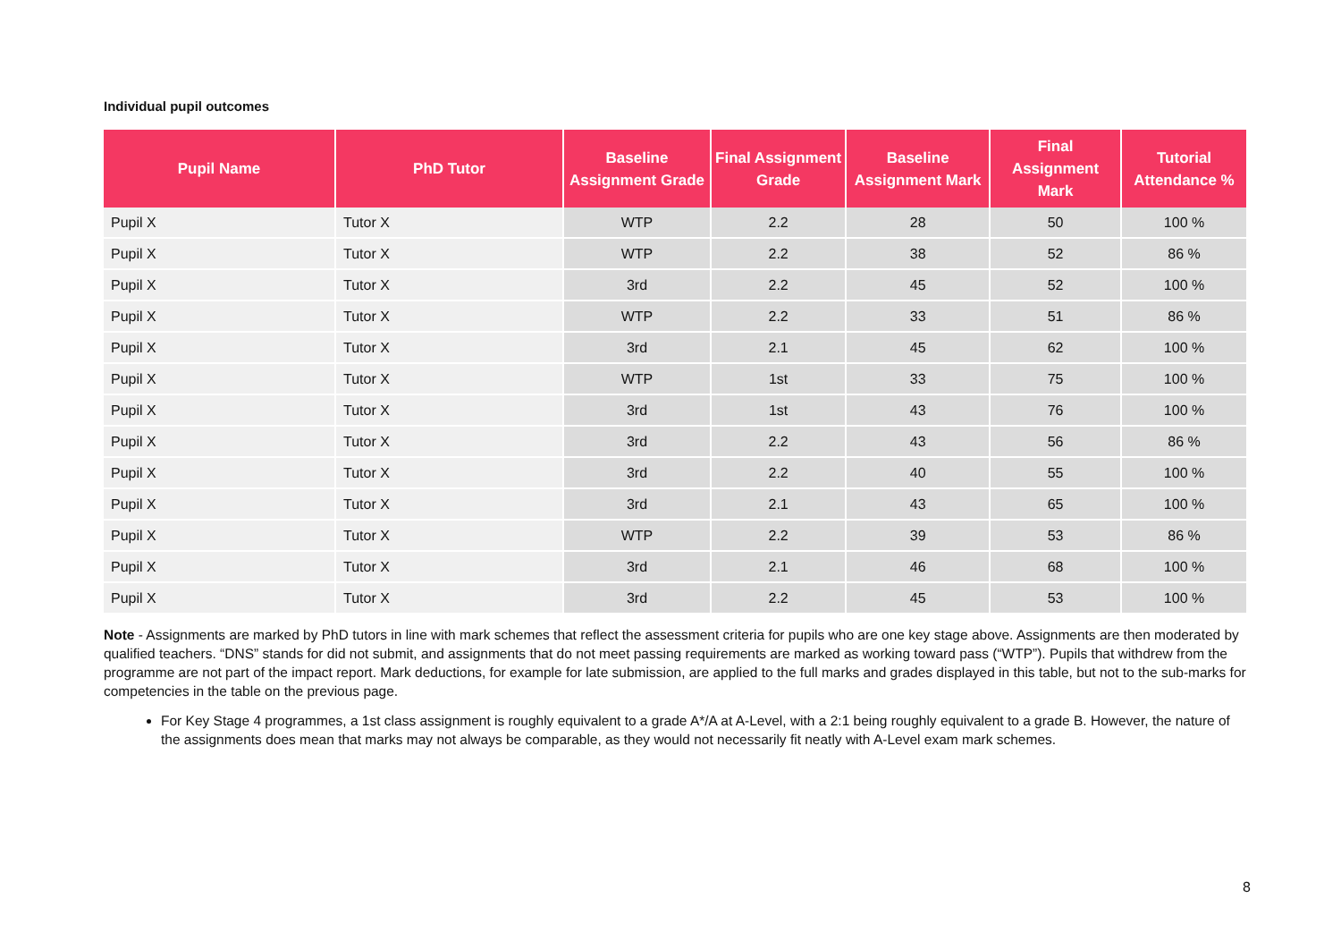Individual pupil outcomes
| Pupil Name | PhD Tutor | Baseline Assignment Grade | Final Assignment Grade | Baseline Assignment Mark | Final Assignment Mark | Tutorial Attendance % |
| --- | --- | --- | --- | --- | --- | --- |
| Pupil X | Tutor X | WTP | 2.2 | 28 | 50 | 100 % |
| Pupil X | Tutor X | WTP | 2.2 | 38 | 52 | 86 % |
| Pupil X | Tutor X | 3rd | 2.2 | 45 | 52 | 100 % |
| Pupil X | Tutor X | WTP | 2.2 | 33 | 51 | 86 % |
| Pupil X | Tutor X | 3rd | 2.1 | 45 | 62 | 100 % |
| Pupil X | Tutor X | WTP | 1st | 33 | 75 | 100 % |
| Pupil X | Tutor X | 3rd | 1st | 43 | 76 | 100 % |
| Pupil X | Tutor X | 3rd | 2.2 | 43 | 56 | 86 % |
| Pupil X | Tutor X | 3rd | 2.2 | 40 | 55 | 100 % |
| Pupil X | Tutor X | 3rd | 2.1 | 43 | 65 | 100 % |
| Pupil X | Tutor X | WTP | 2.2 | 39 | 53 | 86 % |
| Pupil X | Tutor X | 3rd | 2.1 | 46 | 68 | 100 % |
| Pupil X | Tutor X | 3rd | 2.2 | 45 | 53 | 100 % |
Note - Assignments are marked by PhD tutors in line with mark schemes that reflect the assessment criteria for pupils who are one key stage above. Assignments are then moderated by qualified teachers. “DNS” stands for did not submit, and assignments that do not meet passing requirements are marked as working toward pass (“WTP”). Pupils that withdrew from the programme are not part of the impact report. Mark deductions, for example for late submission, are applied to the full marks and grades displayed in this table, but not to the sub-marks for competencies in the table on the previous page.
For Key Stage 4 programmes, a 1st class assignment is roughly equivalent to a grade A*/A at A-Level, with a 2:1 being roughly equivalent to a grade B. However, the nature of the assignments does mean that marks may not always be comparable, as they would not necessarily fit neatly with A-Level exam mark schemes.
8